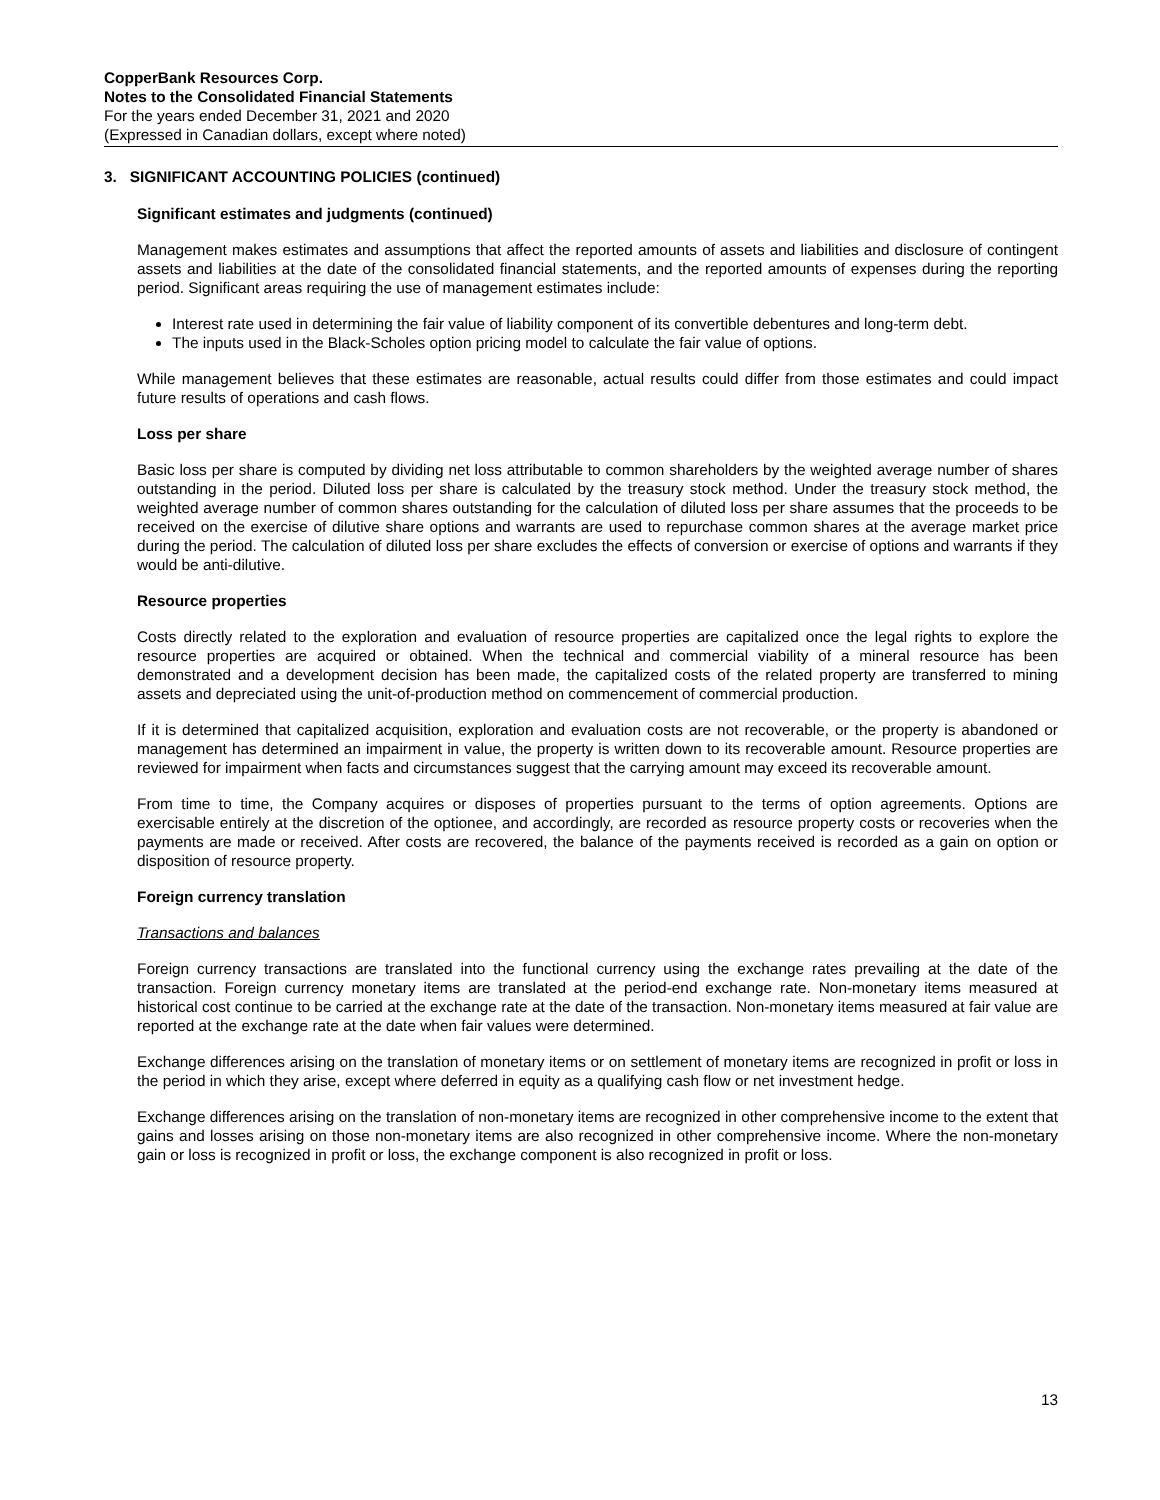CopperBank Resources Corp.
Notes to the Consolidated Financial Statements
For the years ended December 31, 2021 and 2020
(Expressed in Canadian dollars, except where noted)
3. SIGNIFICANT ACCOUNTING POLICIES (continued)
Significant estimates and judgments (continued)
Management makes estimates and assumptions that affect the reported amounts of assets and liabilities and disclosure of contingent assets and liabilities at the date of the consolidated financial statements, and the reported amounts of expenses during the reporting period. Significant areas requiring the use of management estimates include:
Interest rate used in determining the fair value of liability component of its convertible debentures and long-term debt.
The inputs used in the Black-Scholes option pricing model to calculate the fair value of options.
While management believes that these estimates are reasonable, actual results could differ from those estimates and could impact future results of operations and cash flows.
Loss per share
Basic loss per share is computed by dividing net loss attributable to common shareholders by the weighted average number of shares outstanding in the period. Diluted loss per share is calculated by the treasury stock method. Under the treasury stock method, the weighted average number of common shares outstanding for the calculation of diluted loss per share assumes that the proceeds to be received on the exercise of dilutive share options and warrants are used to repurchase common shares at the average market price during the period. The calculation of diluted loss per share excludes the effects of conversion or exercise of options and warrants if they would be anti-dilutive.
Resource properties
Costs directly related to the exploration and evaluation of resource properties are capitalized once the legal rights to explore the resource properties are acquired or obtained. When the technical and commercial viability of a mineral resource has been demonstrated and a development decision has been made, the capitalized costs of the related property are transferred to mining assets and depreciated using the unit-of-production method on commencement of commercial production.
If it is determined that capitalized acquisition, exploration and evaluation costs are not recoverable, or the property is abandoned or management has determined an impairment in value, the property is written down to its recoverable amount. Resource properties are reviewed for impairment when facts and circumstances suggest that the carrying amount may exceed its recoverable amount.
From time to time, the Company acquires or disposes of properties pursuant to the terms of option agreements. Options are exercisable entirely at the discretion of the optionee, and accordingly, are recorded as resource property costs or recoveries when the payments are made or received. After costs are recovered, the balance of the payments received is recorded as a gain on option or disposition of resource property.
Foreign currency translation
Transactions and balances
Foreign currency transactions are translated into the functional currency using the exchange rates prevailing at the date of the transaction. Foreign currency monetary items are translated at the period-end exchange rate. Non-monetary items measured at historical cost continue to be carried at the exchange rate at the date of the transaction. Non-monetary items measured at fair value are reported at the exchange rate at the date when fair values were determined.
Exchange differences arising on the translation of monetary items or on settlement of monetary items are recognized in profit or loss in the period in which they arise, except where deferred in equity as a qualifying cash flow or net investment hedge.
Exchange differences arising on the translation of non-monetary items are recognized in other comprehensive income to the extent that gains and losses arising on those non-monetary items are also recognized in other comprehensive income. Where the non-monetary gain or loss is recognized in profit or loss, the exchange component is also recognized in profit or loss.
13